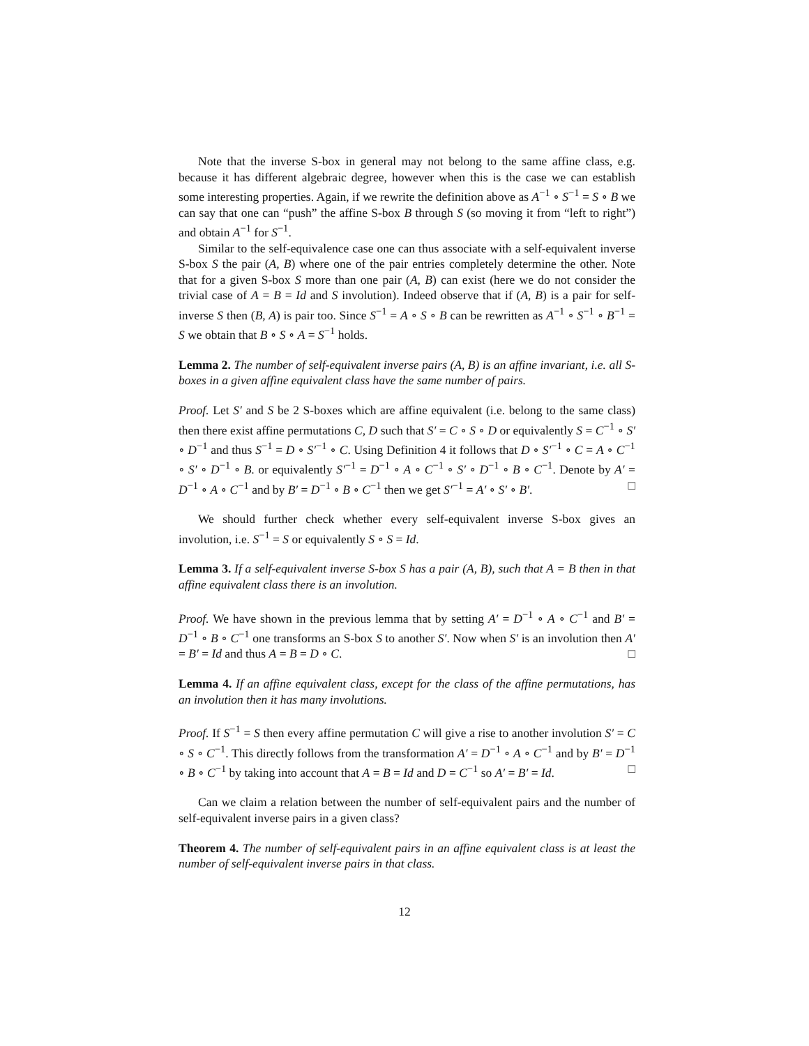Note that the inverse S-box in general may not belong to the same affine class, e.g. because it has different algebraic degree, however when this is the case we can establish some interesting properties. Again, if we rewrite the definition above as A<sup>−1</sup> ∘ S<sup>−1</sup> = S ∘ B we can say that one can “push” the affine S-box B through S (so moving it from “left to right”) and obtain A<sup>−1</sup> for S<sup>−1</sup>.
Similar to the self-equivalence case one can thus associate with a self-equivalent inverse S-box S the pair (A, B) where one of the pair entries completely determine the other. Note that for a given S-box S more than one pair (A, B) can exist (here we do not consider the trivial case of A = B = Id and S involution). Indeed observe that if (A, B) is a pair for self-inverse S then (B, A) is pair too. Since S<sup>−1</sup> = A ∘ S ∘ B can be rewritten as A<sup>−1</sup> ∘ S<sup>−1</sup> ∘ B<sup>−1</sup> = S we obtain that B ∘ S ∘ A = S<sup>−1</sup> holds.
Lemma 2. The number of self-equivalent inverse pairs (A, B) is an affine invariant, i.e. all S-boxes in a given affine equivalent class have the same number of pairs.
Proof. Let S′ and S be 2 S-boxes which are affine equivalent (i.e. belong to the same class) then there exist affine permutations C, D such that S′ = C ∘ S ∘ D or equivalently S = C<sup>−1</sup> ∘ S′ ∘ D<sup>−1</sup> and thus S<sup>−1</sup> = D ∘ S′<sup>−1</sup> ∘ C. Using Definition 4 it follows that D ∘ S′<sup>−1</sup> ∘ C = A ∘ C<sup>−1</sup> ∘ S′ ∘ D<sup>−1</sup> ∘ B. or equivalently S′<sup>−1</sup> = D<sup>−1</sup> ∘ A ∘ C<sup>−1</sup> ∘ S′ ∘ D<sup>−1</sup> ∘ B ∘ C<sup>−1</sup>. Denote by A′ = D<sup>−1</sup> ∘ A ∘ C<sup>−1</sup> and by B′ = D<sup>−1</sup> ∘ B ∘ C<sup>−1</sup> then we get S′<sup>−1</sup> = A′ ∘ S′ ∘ B′. □
We should further check whether every self-equivalent inverse S-box gives an involution, i.e. S<sup>−1</sup> = S or equivalently S ∘ S = Id.
Lemma 3. If a self-equivalent inverse S-box S has a pair (A, B), such that A = B then in that affine equivalent class there is an involution.
Proof. We have shown in the previous lemma that by setting A′ = D<sup>−1</sup> ∘ A ∘ C<sup>−1</sup> and B′ = D<sup>−1</sup> ∘ B ∘ C<sup>−1</sup> one transforms an S-box S to another S′. Now when S′ is an involution then A′ = B′ = Id and thus A = B = D ∘ C. □
Lemma 4. If an affine equivalent class, except for the class of the affine permutations, has an involution then it has many involutions.
Proof. If S<sup>−1</sup> = S then every affine permutation C will give a rise to another involution S′ = C ∘ S ∘ C<sup>−1</sup>. This directly follows from the transformation A′ = D<sup>−1</sup> ∘ A ∘ C<sup>−1</sup> and by B′ = D<sup>−1</sup> ∘ B ∘ C<sup>−1</sup> by taking into account that A = B = Id and D = C<sup>−1</sup> so A′ = B′ = Id. □
Can we claim a relation between the number of self-equivalent pairs and the number of self-equivalent inverse pairs in a given class?
Theorem 4. The number of self-equivalent pairs in an affine equivalent class is at least the number of self-equivalent inverse pairs in that class.
12